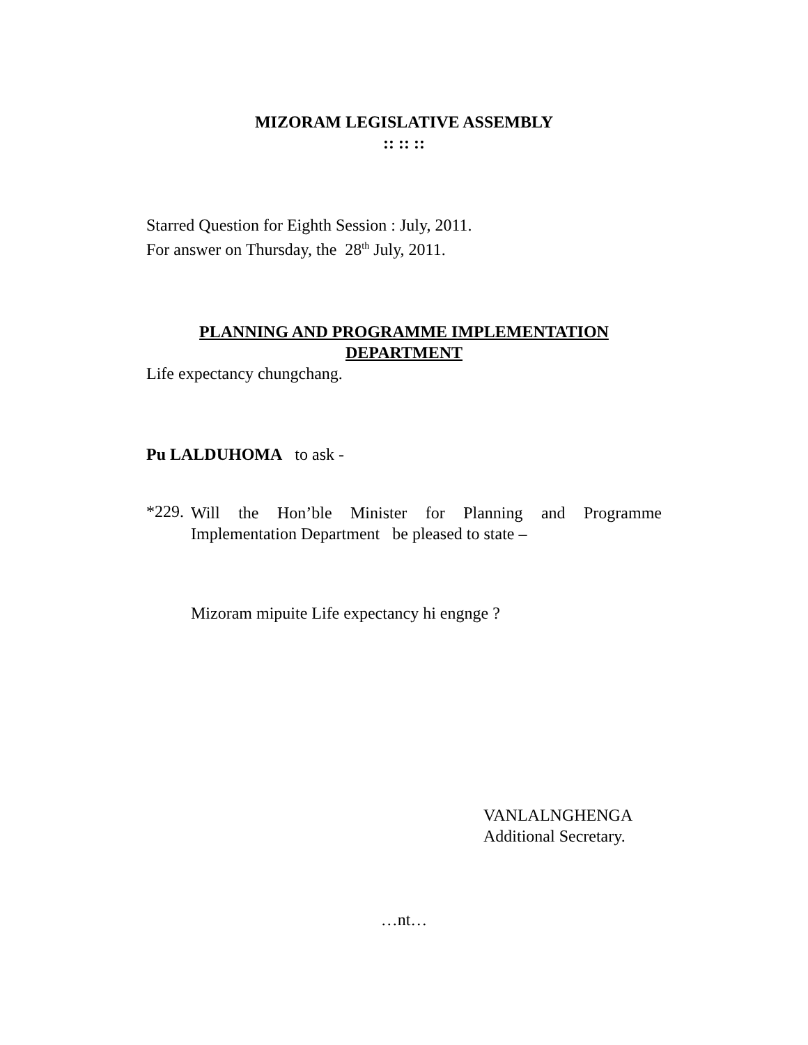MIZORAM LEGISLATIVE ASSEMBLY
:: :: ::
Starred Question for Eighth Session : July, 2011.
For answer on Thursday, the 28<sup>th</sup> July, 2011.
PLANNING AND PROGRAMME IMPLEMENTATION
DEPARTMENT
Life expectancy chungchang.
Pu LALDUHOMA to ask -
*229.
Will the Hon’ble Minister for Planning and Programme
Implementation Department be pleased to state –
Mizoram mipuite Life expectancy hi engnge ?
VANLALNGHENGA
Additional Secretary.
…nt…